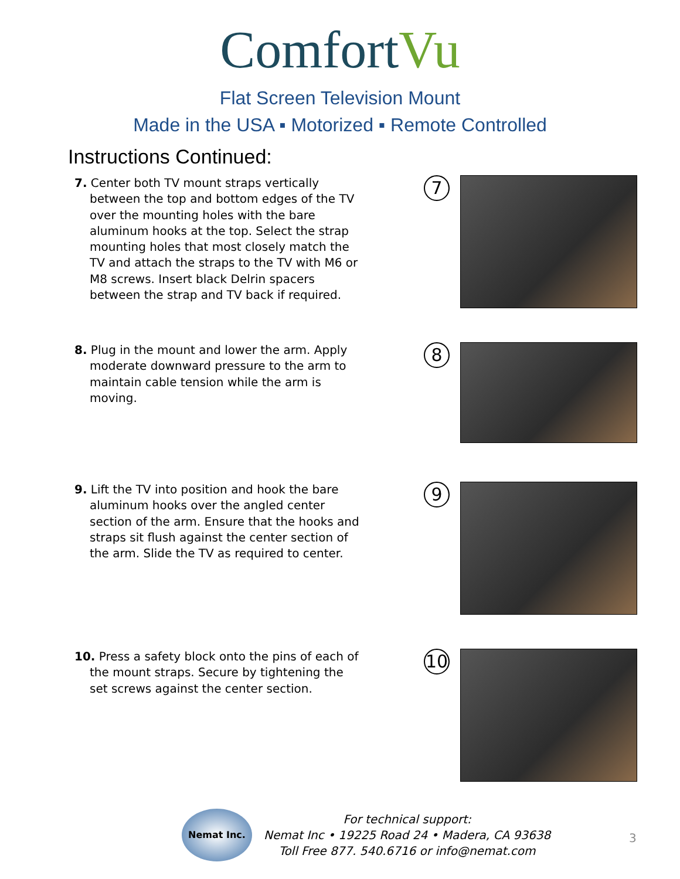ComfortVu
Flat Screen Television Mount
Made in the USA ▪ Motorized ▪ Remote Controlled
Instructions Continued:
7. Center both TV mount straps vertically between the top and bottom edges of the TV over the mounting holes with the bare aluminum hooks at the top. Select the strap mounting holes that most closely match the TV and attach the straps to the TV with M6 or M8 screws. Insert black Delrin spacers between the strap and TV back if required.
7
8. Plug in the mount and lower the arm. Apply moderate downward pressure to the arm to maintain cable tension while the arm is moving.
8
9. Lift the TV into position and hook the bare aluminum hooks over the angled center section of the arm. Ensure that the hooks and straps sit flush against the center section of the arm. Slide the TV as required to center.
9
10. Press a safety block onto the pins of each of the mount straps. Secure by tightening the set screws against the center section.
10
Nemat Inc.
For technical support:
Nemat Inc • 19225 Road 24 • Madera, CA 93638
Toll Free 877. 540.6716 or info@nemat.com
3